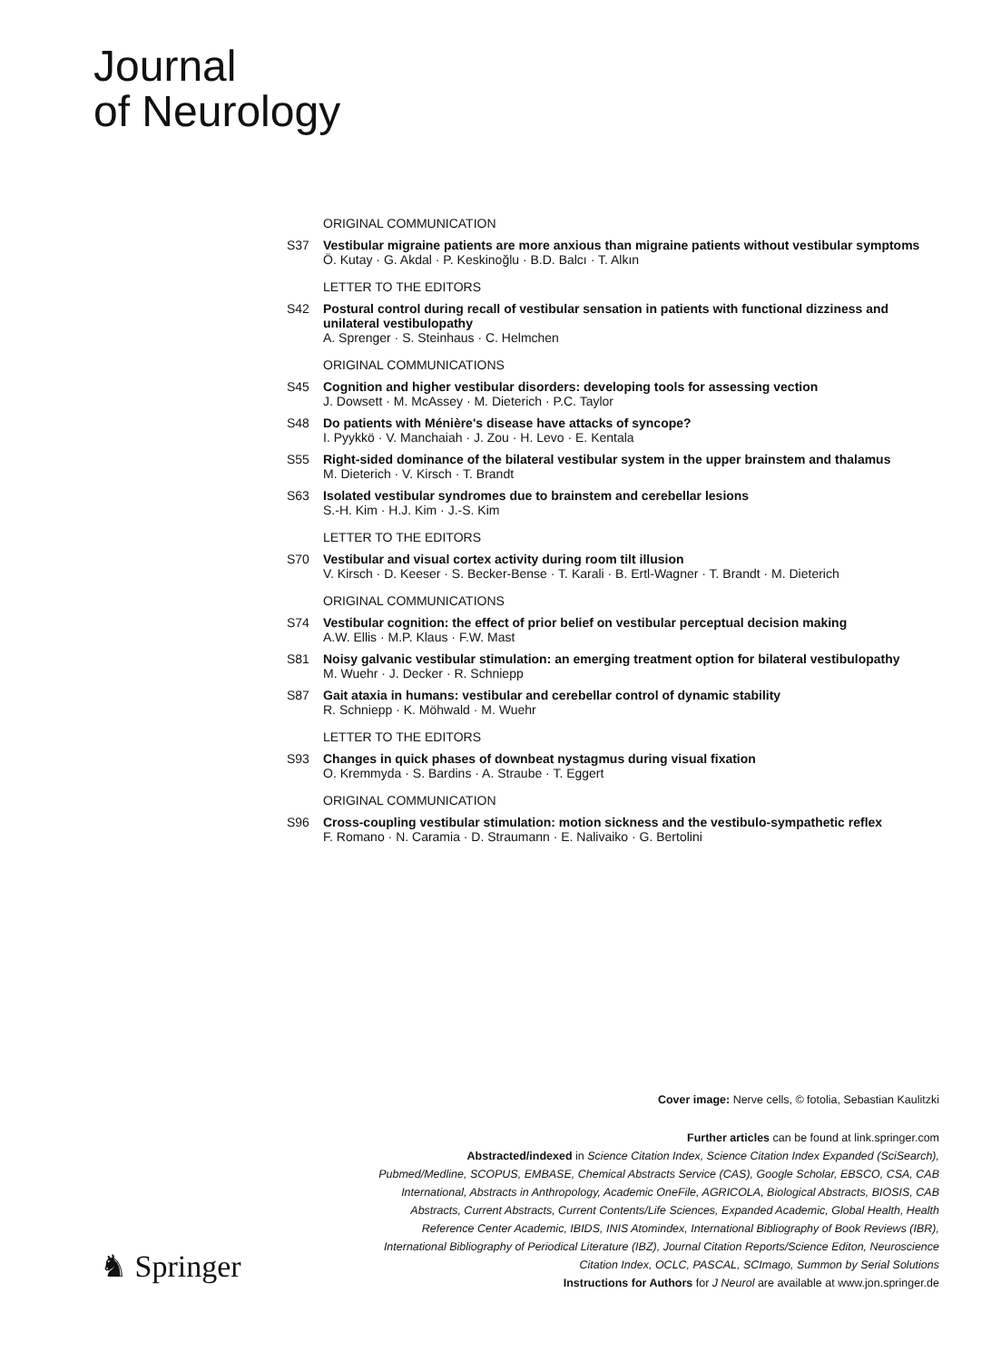Journal
of Neurology
ORIGINAL COMMUNICATION
S37 Vestibular migraine patients are more anxious than migraine patients without vestibular symptoms
Ö. Kutay · G. Akdal · P. Keskinoğlu · B.D. Balcı · T. Alkın
LETTER TO THE EDITORS
S42 Postural control during recall of vestibular sensation in patients with functional dizziness and unilateral vestibulopathy
A. Sprenger · S. Steinhaus · C. Helmchen
ORIGINAL COMMUNICATIONS
S45 Cognition and higher vestibular disorders: developing tools for assessing vection
J. Dowsett · M. McAssey · M. Dieterich · P.C. Taylor
S48 Do patients with Ménière's disease have attacks of syncope?
I. Pyykkö · V. Manchaiah · J. Zou · H. Levo · E. Kentala
S55 Right-sided dominance of the bilateral vestibular system in the upper brainstem and thalamus
M. Dieterich · V. Kirsch · T. Brandt
S63 Isolated vestibular syndromes due to brainstem and cerebellar lesions
S.-H. Kim · H.J. Kim · J.-S. Kim
LETTER TO THE EDITORS
S70 Vestibular and visual cortex activity during room tilt illusion
V. Kirsch · D. Keeser · S. Becker-Bense · T. Karali · B. Ertl-Wagner · T. Brandt · M. Dieterich
ORIGINAL COMMUNICATIONS
S74 Vestibular cognition: the effect of prior belief on vestibular perceptual decision making
A.W. Ellis · M.P. Klaus · F.W. Mast
S81 Noisy galvanic vestibular stimulation: an emerging treatment option for bilateral vestibulopathy
M. Wuehr · J. Decker · R. Schniepp
S87 Gait ataxia in humans: vestibular and cerebellar control of dynamic stability
R. Schniepp · K. Möhwald · M. Wuehr
LETTER TO THE EDITORS
S93 Changes in quick phases of downbeat nystagmus during visual fixation
O. Kremmyda · S. Bardins · A. Straube · T. Eggert
ORIGINAL COMMUNICATION
S96 Cross-coupling vestibular stimulation: motion sickness and the vestibulo-sympathetic reflex
F. Romano · N. Caramia · D. Straumann · E. Nalivaiko · G. Bertolini
Cover image: Nerve cells, © fotolia, Sebastian Kaulitzki
Further articles can be found at link.springer.com
Abstracted/indexed in Science Citation Index, Science Citation Index Expanded (SciSearch), Pubmed/Medline, SCOPUS, EMBASE, Chemical Abstracts Service (CAS), Google Scholar, EBSCO, CSA, CAB International, Abstracts in Anthropology, Academic OneFile, AGRICOLA, Biological Abstracts, BIOSIS, CAB Abstracts, Current Abstracts, Current Contents/Life Sciences, Expanded Academic, Global Health, Health Reference Center Academic, IBIDS, INIS Atomindex, International Bibliography of Book Reviews (IBR), International Bibliography of Periodical Literature (IBZ), Journal Citation Reports/Science Editon, Neuroscience Citation Index, OCLC, PASCAL, SCImago, Summon by Serial Solutions
Instructions for Authors for J Neurol are available at www.jon.springer.de
♞ Springer